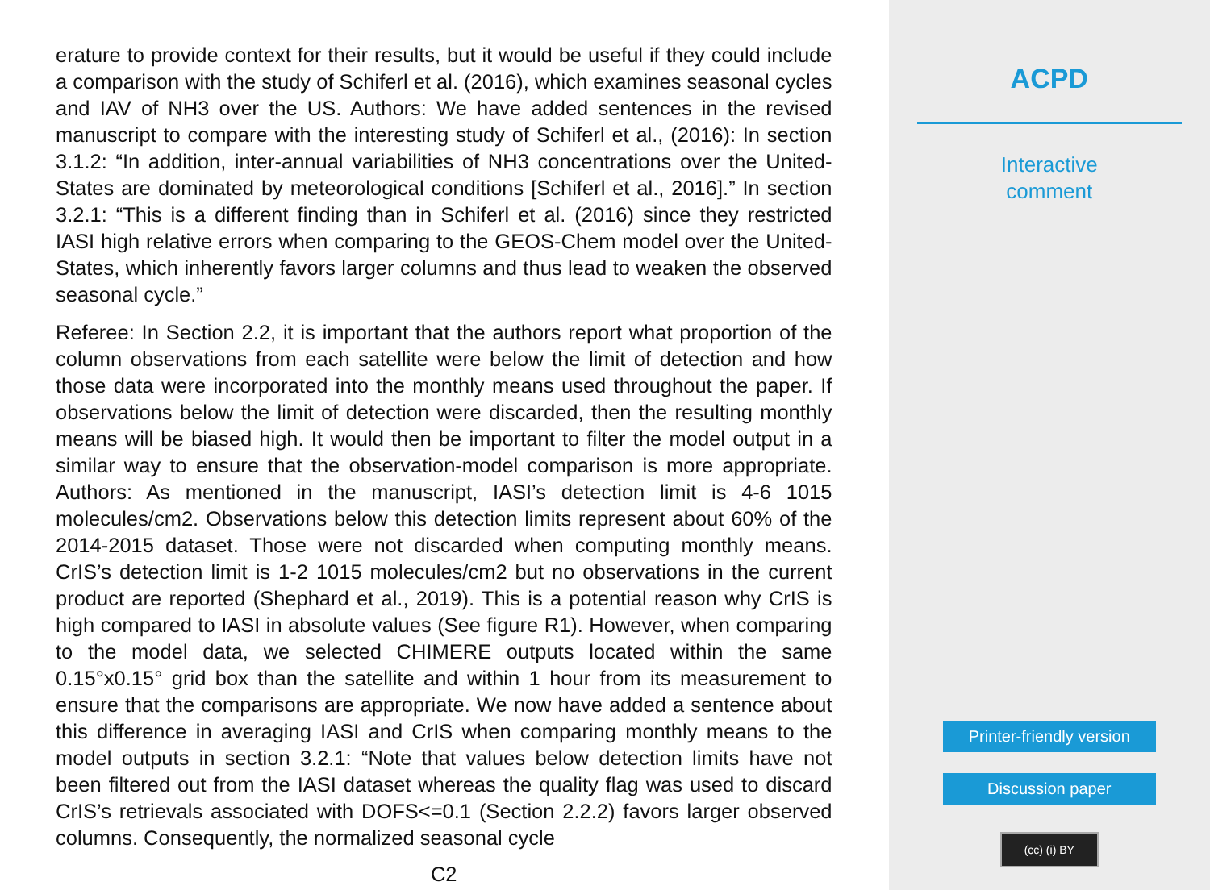erature to provide context for their results, but it would be useful if they could include a comparison with the study of Schiferl et al. (2016), which examines seasonal cycles and IAV of NH3 over the US. Authors: We have added sentences in the revised manuscript to compare with the interesting study of Schiferl et al., (2016): In section 3.1.2: “In addition, inter-annual variabilities of NH3 concentrations over the United-States are dominated by meteorological conditions [Schiferl et al., 2016].” In section 3.2.1: “This is a different finding than in Schiferl et al. (2016) since they restricted IASI high relative errors when comparing to the GEOS-Chem model over the United-States, which inherently favors larger columns and thus lead to weaken the observed seasonal cycle.”
Referee: In Section 2.2, it is important that the authors report what proportion of the column observations from each satellite were below the limit of detection and how those data were incorporated into the monthly means used throughout the paper. If observations below the limit of detection were discarded, then the resulting monthly means will be biased high. It would then be important to filter the model output in a similar way to ensure that the observation-model comparison is more appropriate. Authors: As mentioned in the manuscript, IASI’s detection limit is 4-6 1015 molecules/cm2. Observations below this detection limits represent about 60% of the 2014-2015 dataset. Those were not discarded when computing monthly means. CrIS’s detection limit is 1-2 1015 molecules/cm2 but no observations in the current product are reported (Shephard et al., 2019). This is a potential reason why CrIS is high compared to IASI in absolute values (See figure R1). However, when comparing to the model data, we selected CHIMERE outputs located within the same 0.15°x0.15° grid box than the satellite and within 1 hour from its measurement to ensure that the comparisons are appropriate. We now have added a sentence about this difference in averaging IASI and CrIS when comparing monthly means to the model outputs in section 3.2.1: “Note that values below detection limits have not been filtered out from the IASI dataset whereas the quality flag was used to discard CrIS’s retrievals associated with DOFS<=0.1 (Section 2.2.2) favors larger observed columns. Consequently, the normalized seasonal cycle
C2
ACPD
Interactive
comment
Printer-friendly version
Discussion paper
(cc) (i) BY